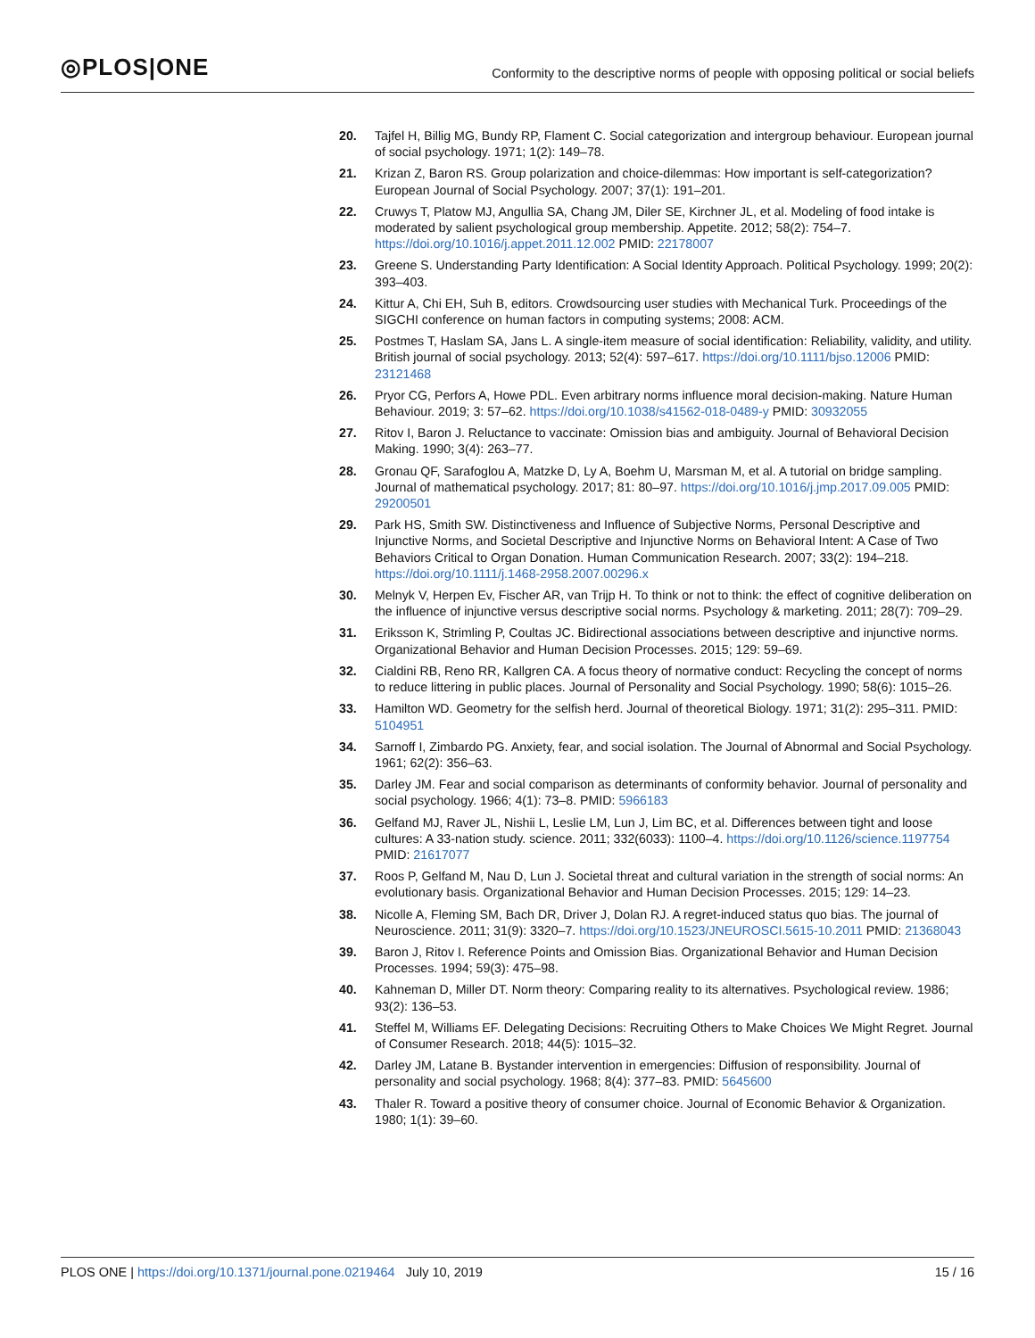◎PLOS|ONE
Conformity to the descriptive norms of people with opposing political or social beliefs
20. Tajfel H, Billig MG, Bundy RP, Flament C. Social categorization and intergroup behaviour. European journal of social psychology. 1971; 1(2): 149–78.
21. Krizan Z, Baron RS. Group polarization and choice-dilemmas: How important is self-categorization? European Journal of Social Psychology. 2007; 37(1): 191–201.
22. Cruwys T, Platow MJ, Angullia SA, Chang JM, Diler SE, Kirchner JL, et al. Modeling of food intake is moderated by salient psychological group membership. Appetite. 2012; 58(2): 754–7. https://doi.org/10.1016/j.appet.2011.12.002 PMID: 22178007
23. Greene S. Understanding Party Identification: A Social Identity Approach. Political Psychology. 1999; 20(2): 393–403.
24. Kittur A, Chi EH, Suh B, editors. Crowdsourcing user studies with Mechanical Turk. Proceedings of the SIGCHI conference on human factors in computing systems; 2008: ACM.
25. Postmes T, Haslam SA, Jans L. A single-item measure of social identification: Reliability, validity, and utility. British journal of social psychology. 2013; 52(4): 597–617. https://doi.org/10.1111/bjso.12006 PMID: 23121468
26. Pryor CG, Perfors A, Howe PDL. Even arbitrary norms influence moral decision-making. Nature Human Behaviour. 2019; 3: 57–62. https://doi.org/10.1038/s41562-018-0489-y PMID: 30932055
27. Ritov I, Baron J. Reluctance to vaccinate: Omission bias and ambiguity. Journal of Behavioral Decision Making. 1990; 3(4): 263–77.
28. Gronau QF, Sarafoglou A, Matzke D, Ly A, Boehm U, Marsman M, et al. A tutorial on bridge sampling. Journal of mathematical psychology. 2017; 81: 80–97. https://doi.org/10.1016/j.jmp.2017.09.005 PMID: 29200501
29. Park HS, Smith SW. Distinctiveness and Influence of Subjective Norms, Personal Descriptive and Injunctive Norms, and Societal Descriptive and Injunctive Norms on Behavioral Intent: A Case of Two Behaviors Critical to Organ Donation. Human Communication Research. 2007; 33(2): 194–218. https://doi.org/10.1111/j.1468-2958.2007.00296.x
30. Melnyk V, Herpen Ev, Fischer AR, van Trijp H. To think or not to think: the effect of cognitive deliberation on the influence of injunctive versus descriptive social norms. Psychology & marketing. 2011; 28(7): 709–29.
31. Eriksson K, Strimling P, Coultas JC. Bidirectional associations between descriptive and injunctive norms. Organizational Behavior and Human Decision Processes. 2015; 129: 59–69.
32. Cialdini RB, Reno RR, Kallgren CA. A focus theory of normative conduct: Recycling the concept of norms to reduce littering in public places. Journal of Personality and Social Psychology. 1990; 58(6): 1015–26.
33. Hamilton WD. Geometry for the selfish herd. Journal of theoretical Biology. 1971; 31(2): 295–311. PMID: 5104951
34. Sarnoff I, Zimbardo PG. Anxiety, fear, and social isolation. The Journal of Abnormal and Social Psychology. 1961; 62(2): 356–63.
35. Darley JM. Fear and social comparison as determinants of conformity behavior. Journal of personality and social psychology. 1966; 4(1): 73–8. PMID: 5966183
36. Gelfand MJ, Raver JL, Nishii L, Leslie LM, Lun J, Lim BC, et al. Differences between tight and loose cultures: A 33-nation study. science. 2011; 332(6033): 1100–4. https://doi.org/10.1126/science.1197754 PMID: 21617077
37. Roos P, Gelfand M, Nau D, Lun J. Societal threat and cultural variation in the strength of social norms: An evolutionary basis. Organizational Behavior and Human Decision Processes. 2015; 129: 14–23.
38. Nicolle A, Fleming SM, Bach DR, Driver J, Dolan RJ. A regret-induced status quo bias. The journal of Neuroscience. 2011; 31(9): 3320–7. https://doi.org/10.1523/JNEUROSCI.5615-10.2011 PMID: 21368043
39. Baron J, Ritov I. Reference Points and Omission Bias. Organizational Behavior and Human Decision Processes. 1994; 59(3): 475–98.
40. Kahneman D, Miller DT. Norm theory: Comparing reality to its alternatives. Psychological review. 1986; 93(2): 136–53.
41. Steffel M, Williams EF. Delegating Decisions: Recruiting Others to Make Choices We Might Regret. Journal of Consumer Research. 2018; 44(5): 1015–32.
42. Darley JM, Latane B. Bystander intervention in emergencies: Diffusion of responsibility. Journal of personality and social psychology. 1968; 8(4): 377–83. PMID: 5645600
43. Thaler R. Toward a positive theory of consumer choice. Journal of Economic Behavior & Organization. 1980; 1(1): 39–60.
PLOS ONE | https://doi.org/10.1371/journal.pone.0219464 July 10, 2019
15 / 16